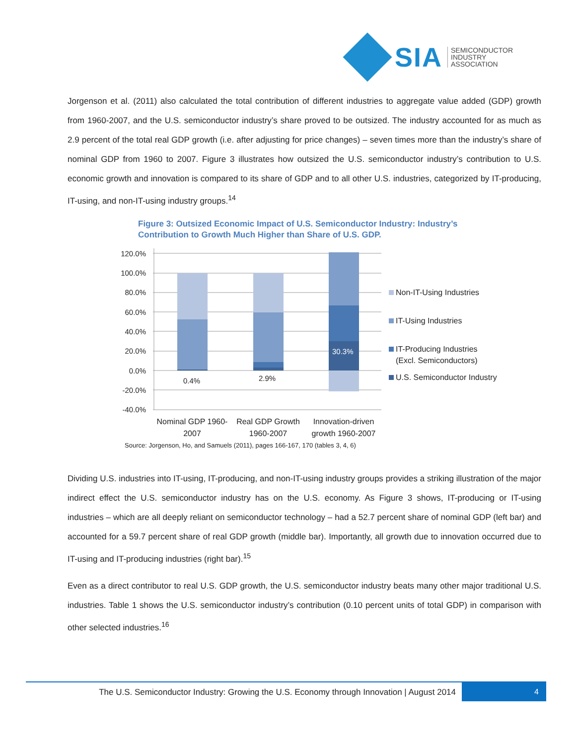SIA
SEMICONDUCTOR
INDUSTRY
ASSOCIATION
Jorgenson et al. (2011) also calculated the total contribution of different industries to aggregate value added (GDP) growth from 1960-2007, and the U.S. semiconductor industry’s share proved to be outsized. The industry accounted for as much as 2.9 percent of the total real GDP growth (i.e. after adjusting for price changes) – seven times more than the industry’s share of nominal GDP from 1960 to 2007. Figure 3 illustrates how outsized the U.S. semiconductor industry’s contribution to U.S. economic growth and innovation is compared to its share of GDP and to all other U.S. industries, categorized by IT-producing, IT-using, and non-IT-using industry groups.<sup>14</sup>
Figure 3: Outsized Economic Impact of U.S. Semiconductor Industry: Industry’s
Contribution to Growth Much Higher than Share of U.S. GDP.
120.0%
100.0%
80.0%
60.0%
40.0%
20.0%
0.0%
-20.0%
-40.0%
0.4%
2.9%
30.3%
Nominal GDP 1960-
2007
Real GDP Growth
1960-2007
Innovation-driven
growth 1960-2007
Source: Jorgenson, Ho, and Samuels (2011), pages 166-167, 170 (tables 3, 4, 6)
Non-IT-Using Industries
IT-Using Industries
IT-Producing Industries
(Excl. Semiconductors)
U.S. Semiconductor Industry
Dividing U.S. industries into IT-using, IT-producing, and non-IT-using industry groups provides a striking illustration of the major indirect effect the U.S. semiconductor industry has on the U.S. economy. As Figure 3 shows, IT-producing or IT-using industries – which are all deeply reliant on semiconductor technology – had a 52.7 percent share of nominal GDP (left bar) and accounted for a 59.7 percent share of real GDP growth (middle bar). Importantly, all growth due to innovation occurred due to IT-using and IT-producing industries (right bar).<sup>15</sup>
Even as a direct contributor to real U.S. GDP growth, the U.S. semiconductor industry beats many other major traditional U.S. industries. Table 1 shows the U.S. semiconductor industry’s contribution (0.10 percent units of total GDP) in comparison with other selected industries.<sup>16</sup>
The U.S. Semiconductor Industry: Growing the U.S. Economy through Innovation | August 2014
4